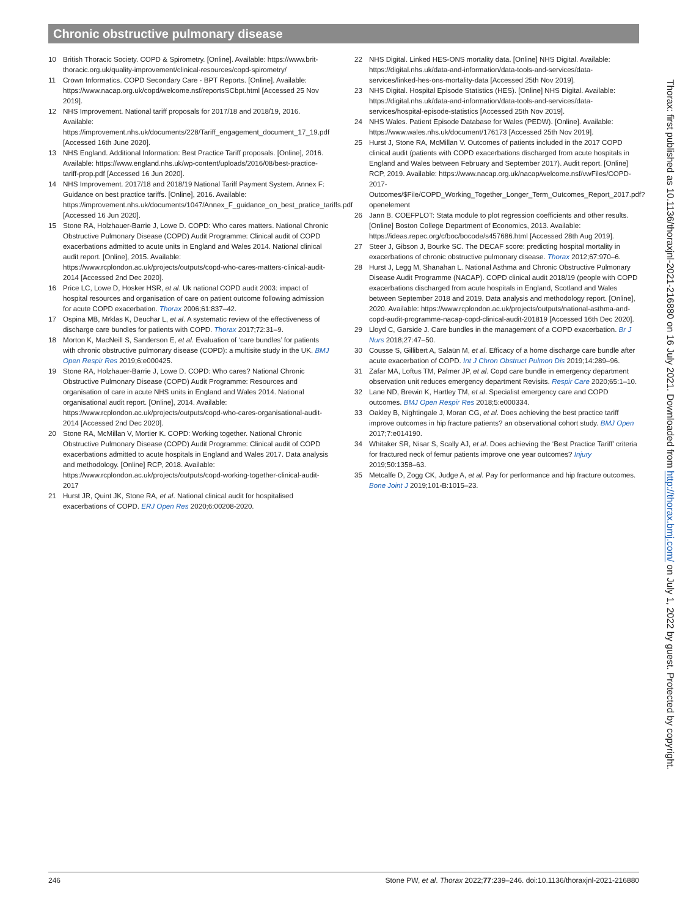Chronic obstructive pulmonary disease
10 British Thoracic Society. COPD & Spirometry. [Online]. Available: https://www.brit-thoracic.org.uk/quality-improvement/clinical-resources/copd-spirometry/
11 Crown Informatics. COPD Secondary Care - BPT Reports. [Online]. Available: https://www.nacap.org.uk/copd/welcome.nsf/reportsSCbpt.html [Accessed 25 Nov 2019].
12 NHS Improvement. National tariff proposals for 2017/18 and 2018/19, 2016. Available: https://improvement.nhs.uk/documents/228/Tariff_engagement_document_17_19.pdf [Accessed 16th June 2020].
13 NHS England. Additional Information: Best Practice Tariff proposals. [Online], 2016. Available: https://www.england.nhs.uk/wp-content/uploads/2016/08/best-practice-tariff-prop.pdf [Accessed 16 Jun 2020].
14 NHS Improvement. 2017/18 and 2018/19 National Tariff Payment System. Annex F: Guidance on best practice tariffs. [Online], 2016. Available: https://improvement.nhs.uk/documents/1047/Annex_F_guidance_on_best_pratice_tariffs.pdf [Accessed 16 Jun 2020].
15 Stone RA, Holzhauer-Barrie J, Lowe D. COPD: Who cares matters. National Chronic Obstructive Pulmonary Disease (COPD) Audit Programme: Clinical audit of COPD exacerbations admitted to acute units in England and Wales 2014. National clinical audit report. [Online], 2015. Available: https://www.rcplondon.ac.uk/projects/outputs/copd-who-cares-matters-clinical-audit-2014 [Accessed 2nd Dec 2020].
16 Price LC, Lowe D, Hosker HSR, et al. Uk national COPD audit 2003: impact of hospital resources and organisation of care on patient outcome following admission for acute COPD exacerbation. Thorax 2006;61:837–42.
17 Ospina MB, Mrklas K, Deuchar L, et al. A systematic review of the effectiveness of discharge care bundles for patients with COPD. Thorax 2017;72:31–9.
18 Morton K, MacNeill S, Sanderson E, et al. Evaluation of ‘care bundles’ for patients with chronic obstructive pulmonary disease (COPD): a multisite study in the UK. BMJ Open Respir Res 2019;6:e000425.
19 Stone RA, Holzhauer-Barrie J, Lowe D. COPD: Who cares? National Chronic Obstructive Pulmonary Disease (COPD) Audit Programme: Resources and organisation of care in acute NHS units in England and Wales 2014. National organisational audit report. [Online], 2014. Available: https://www.rcplondon.ac.uk/projects/outputs/copd-who-cares-organisational-audit-2014 [Accessed 2nd Dec 2020].
20 Stone RA, McMillan V, Mortier K. COPD: Working together. National Chronic Obstructive Pulmonary Disease (COPD) Audit Programme: Clinical audit of COPD exacerbations admitted to acute hospitals in England and Wales 2017. Data analysis and methodology. [Online] RCP, 2018. Available: https://www.rcplondon.ac.uk/projects/outputs/copd-working-together-clinical-audit-2017
21 Hurst JR, Quint JK, Stone RA, et al. National clinical audit for hospitalised exacerbations of COPD. ERJ Open Res 2020;6:00208-2020.
22 NHS Digital. Linked HES-ONS mortality data. [Online] NHS Digital. Available: https://digital.nhs.uk/data-and-information/data-tools-and-services/data-services/linked-hes-ons-mortality-data [Accessed 25th Nov 2019].
23 NHS Digital. Hospital Episode Statistics (HES). [Online] NHS Digital. Available: https://digital.nhs.uk/data-and-information/data-tools-and-services/data-services/hospital-episode-statistics [Accessed 25th Nov 2019].
24 NHS Wales. Patient Episode Database for Wales (PEDW). [Online]. Available: https://www.wales.nhs.uk/document/176173 [Accessed 25th Nov 2019].
25 Hurst J, Stone RA, McMillan V. Outcomes of patients included in the 2017 COPD clinical audit (patients with COPD exacerbations discharged from acute hospitals in England and Wales between February and September 2017). Audit report. [Online] RCP, 2019. Available: https://www.nacap.org.uk/nacap/welcome.nsf/vwFiles/COPD-2017-Outcomes/$File/COPD_Working_Together_Longer_Term_Outcomes_Report_2017.pdf?openelement
26 Jann B. COEFPLOT: Stata module to plot regression coefficients and other results. [Online] Boston College Department of Economics, 2013. Available: https://ideas.repec.org/c/boc/bocode/s457686.html [Accessed 28th Aug 2019].
27 Steer J, Gibson J, Bourke SC. The DECAF score: predicting hospital mortality in exacerbations of chronic obstructive pulmonary disease. Thorax 2012;67:970–6.
28 Hurst J, Legg M, Shanahan L. National Asthma and Chronic Obstructive Pulmonary Disease Audit Programme (NACAP). COPD clinical audit 2018/19 (people with COPD exacerbations discharged from acute hospitals in England, Scotland and Wales between September 2018 and 2019. Data analysis and methodology report. [Online], 2020. Available: https://www.rcplondon.ac.uk/projects/outputs/national-asthma-and-copd-audit-programme-nacap-copd-clinical-audit-201819 [Accessed 16th Dec 2020].
29 Lloyd C, Garside J. Care bundles in the management of a COPD exacerbation. Br J Nurs 2018;27:47–50.
30 Cousse S, Gillibert A, Salaün M, et al. Efficacy of a home discharge care bundle after acute exacerbation of COPD. Int J Chron Obstruct Pulmon Dis 2019;14:289–96.
31 Zafar MA, Loftus TM, Palmer JP, et al. Copd care bundle in emergency department observation unit reduces emergency department Revisits. Respir Care 2020;65:1–10.
32 Lane ND, Brewin K, Hartley TM, et al. Specialist emergency care and COPD outcomes. BMJ Open Respir Res 2018;5:e000334.
33 Oakley B, Nightingale J, Moran CG, et al. Does achieving the best practice tariff improve outcomes in hip fracture patients? an observational cohort study. BMJ Open 2017;7:e014190.
34 Whitaker SR, Nisar S, Scally AJ, et al. Does achieving the ‘Best Practice Tariff’ criteria for fractured neck of femur patients improve one year outcomes? Injury 2019;50:1358–63.
35 Metcalfe D, Zogg CK, Judge A, et al. Pay for performance and hip fracture outcomes. Bone Joint J 2019;101-B:1015–23.
Thorax: first published as 10.1136/thoraxjnl-2021-216880 on 16 July 2021. Downloaded from http://thorax.bmj.com/ on July 1, 2022 by guest. Protected by copyright.
246 Stone PW, et al. Thorax 2022;77:239–246. doi:10.1136/thoraxjnl-2021-216880